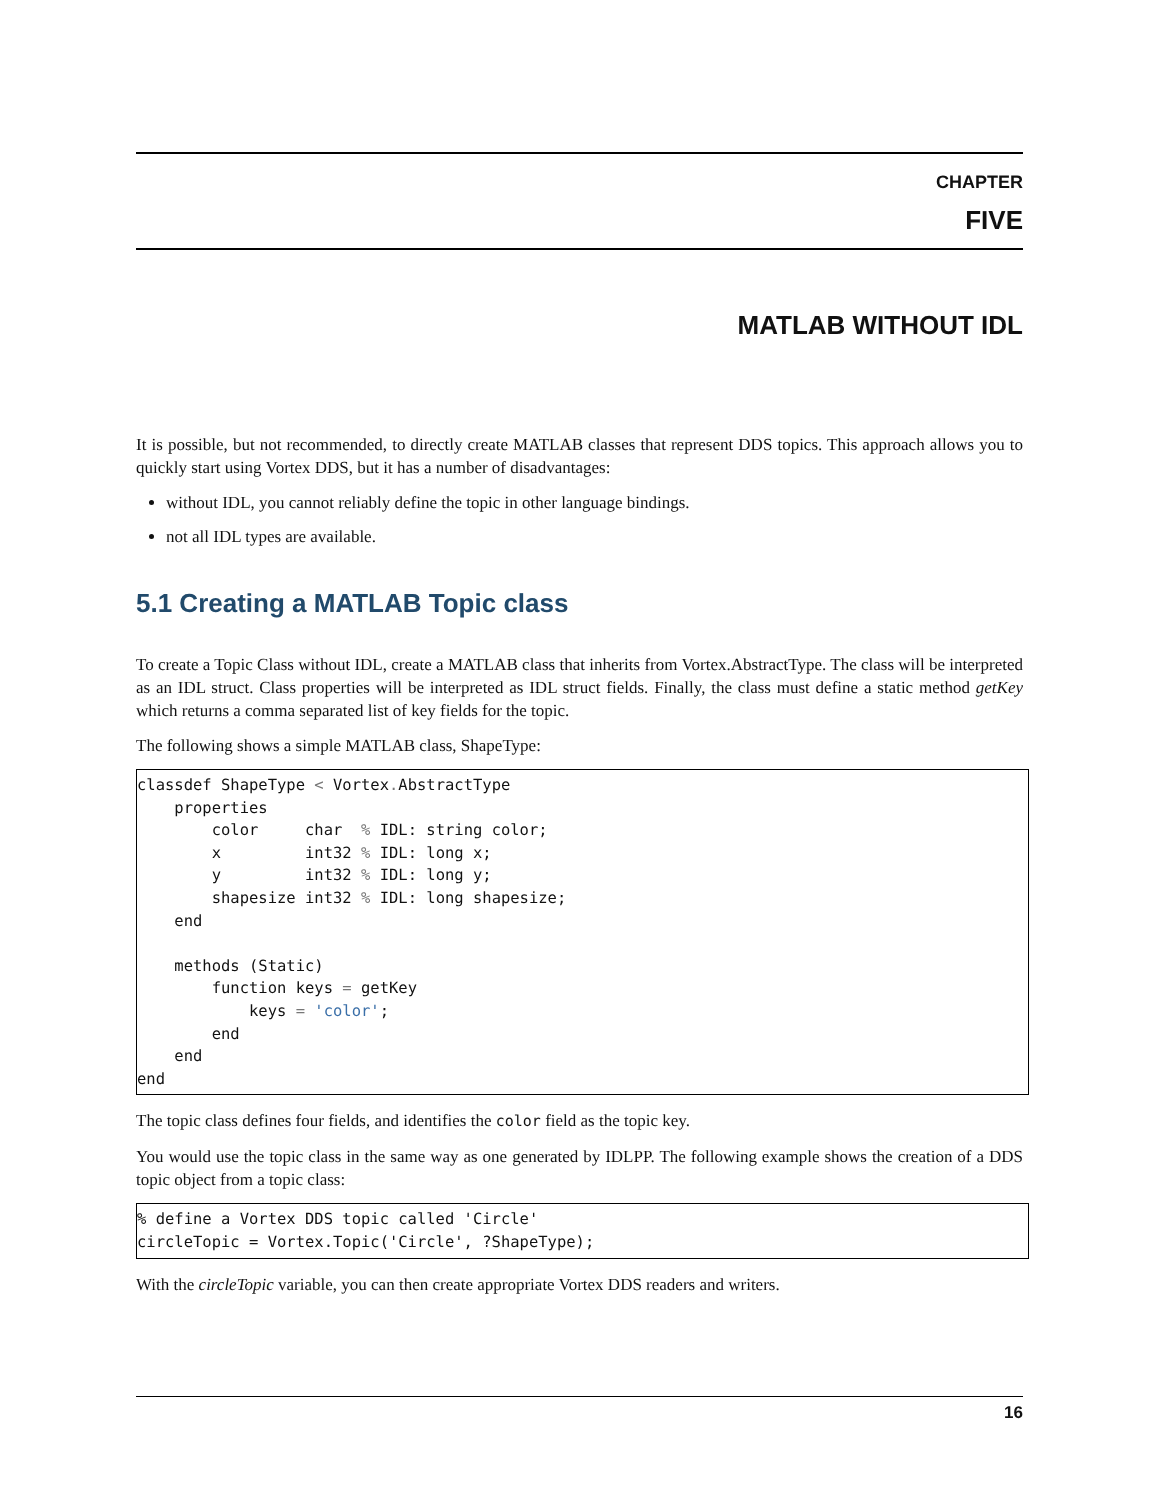CHAPTER
FIVE
MATLAB WITHOUT IDL
It is possible, but not recommended, to directly create MATLAB classes that represent DDS topics. This approach allows you to quickly start using Vortex DDS, but it has a number of disadvantages:
without IDL, you cannot reliably define the topic in other language bindings.
not all IDL types are available.
5.1 Creating a MATLAB Topic class
To create a Topic Class without IDL, create a MATLAB class that inherits from Vortex.AbstractType. The class will be interpreted as an IDL struct. Class properties will be interpreted as IDL struct fields. Finally, the class must define a static method getKey which returns a comma separated list of key fields for the topic.
The following shows a simple MATLAB class, ShapeType:
classdef ShapeType < Vortex. AbstractType
    properties
        color     char  % IDL: string color;
        x         int32 % IDL: long x;
        y         int32 % IDL: long y;
        shapesize int32 % IDL: long shapesize;
    end

    methods (Static)
        function keys = getKey
            keys = 'color';
        end
    end
end
The topic class defines four fields, and identifies the color field as the topic key.
You would use the topic class in the same way as one generated by IDLPP. The following example shows the creation of a DDS topic object from a topic class:
% define a Vortex DDS topic called 'Circle'
circleTopic = Vortex.Topic('Circle', ?ShapeType);
With the circleTopic variable, you can then create appropriate Vortex DDS readers and writers.
16